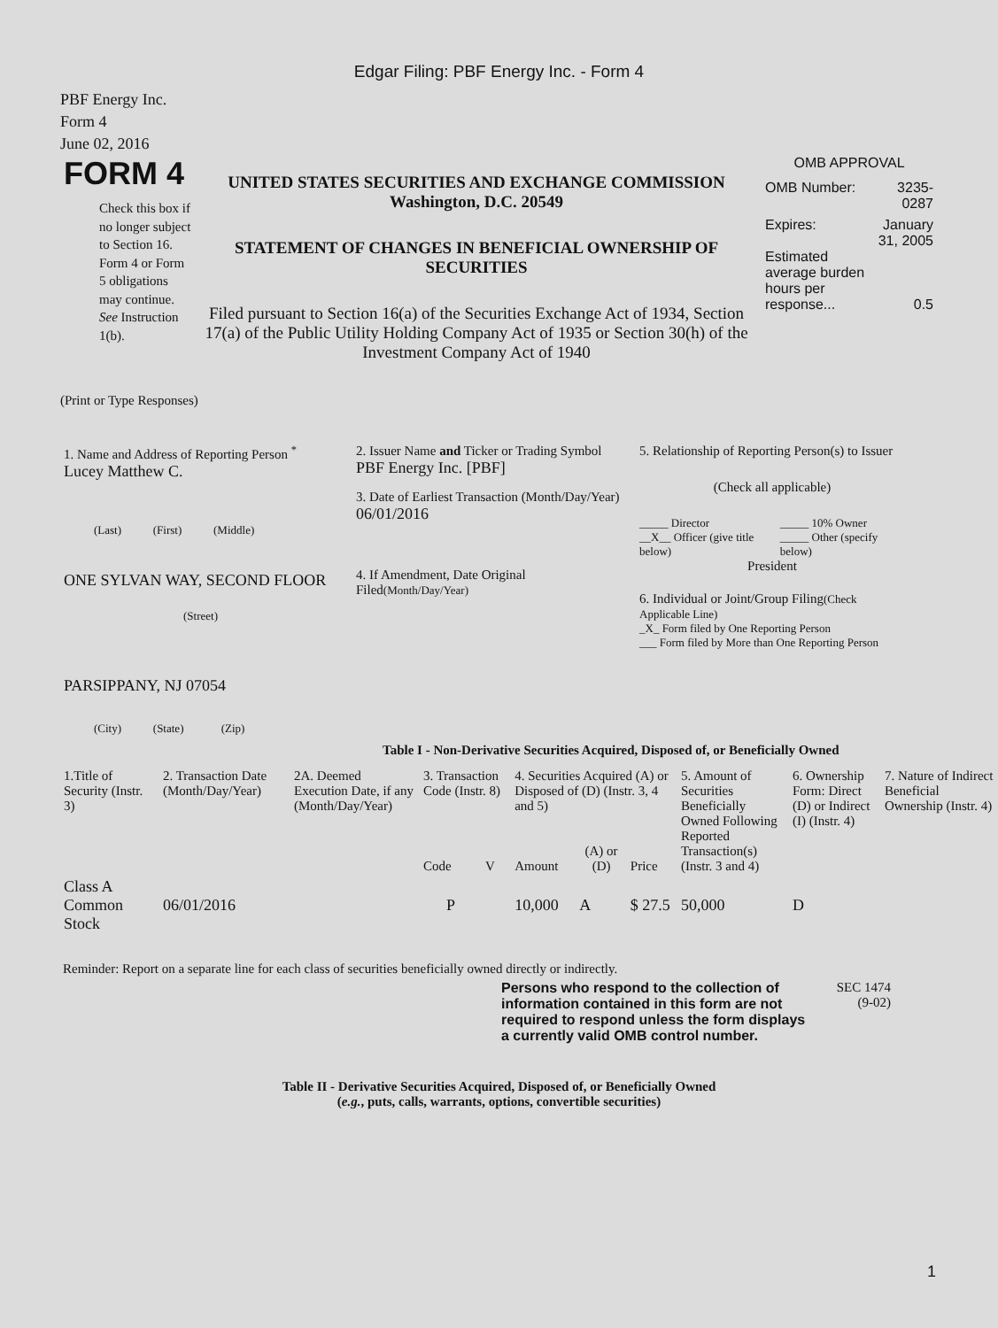Edgar Filing: PBF Energy Inc. - Form 4
PBF Energy Inc.
Form 4
June 02, 2016
FORM 4
Check this box if no longer subject to Section 16. Form 4 or Form 5 obligations may continue. See Instruction 1(b).
UNITED STATES SECURITIES AND EXCHANGE COMMISSION
Washington, D.C. 20549
STATEMENT OF CHANGES IN BENEFICIAL OWNERSHIP OF SECURITIES
Filed pursuant to Section 16(a) of the Securities Exchange Act of 1934, Section 17(a) of the Public Utility Holding Company Act of 1935 or Section 30(h) of the Investment Company Act of 1940
OMB APPROVAL
| OMB Number: | 3235-0287 |
| Expires: | January 31, 2005 |
| Estimated average burden hours per response... | 0.5 |
(Print or Type Responses)
1. Name and Address of Reporting Person <sup>*</sup>
Lucey Matthew C.
(Last) (First) (Middle)
ONE SYLVAN WAY, SECOND FLOOR
(Street)
PARSIPPANY, NJ 07054
(City) (State) (Zip)
2. Issuer Name and Ticker or Trading Symbol
PBF Energy Inc. [PBF]
3. Date of Earliest Transaction (Month/Day/Year)
06/01/2016
4. If Amendment, Date Original Filed(Month/Day/Year)
5. Relationship of Reporting Person(s) to Issuer
(Check all applicable)
| _____ Director | _____ 10% Owner |
| __X__ Officer (give title below) | _____ Other (specify below) |
President
6. Individual or Joint/Group Filing(Check Applicable Line)
_X_ Form filed by One Reporting Person
___ Form filed by More than One Reporting Person
Table I - Non-Derivative Securities Acquired, Disposed of, or Beneficially Owned
| 1.Title of Security (Instr. 3) | 2. Transaction Date (Month/Day/Year) | 2A. Deemed Execution Date, if any (Month/Day/Year) | 3. Transaction Code (Instr. 8) | | 4. Securities Acquired (A) or Disposed of (D) (Instr. 3, 4 and 5) | | | 5. Amount of Securities Beneficially Owned Following Reported Transaction(s) (Instr. 3 and 4) | 6. Ownership Form: Direct (D) or Indirect (I) (Instr. 4) | 7. Nature of Indirect Beneficial Ownership (Instr. 4) |
| --- | --- | --- | --- | --- | --- | --- | --- | --- | --- | --- |
| | | | Code | V | Amount | (A) or (D) | Price | | | |
| Class A Common Stock | 06/01/2016 | | P | | 10,000 | A | $ 27.5 | 50,000 | D | |
Reminder: Report on a separate line for each class of securities beneficially owned directly or indirectly.
Persons who respond to the collection of information contained in this form are not required to respond unless the form displays a currently valid OMB control number.
SEC 1474
(9-02)
Table II - Derivative Securities Acquired, Disposed of, or Beneficially Owned
(e.g., puts, calls, warrants, options, convertible securities)
1